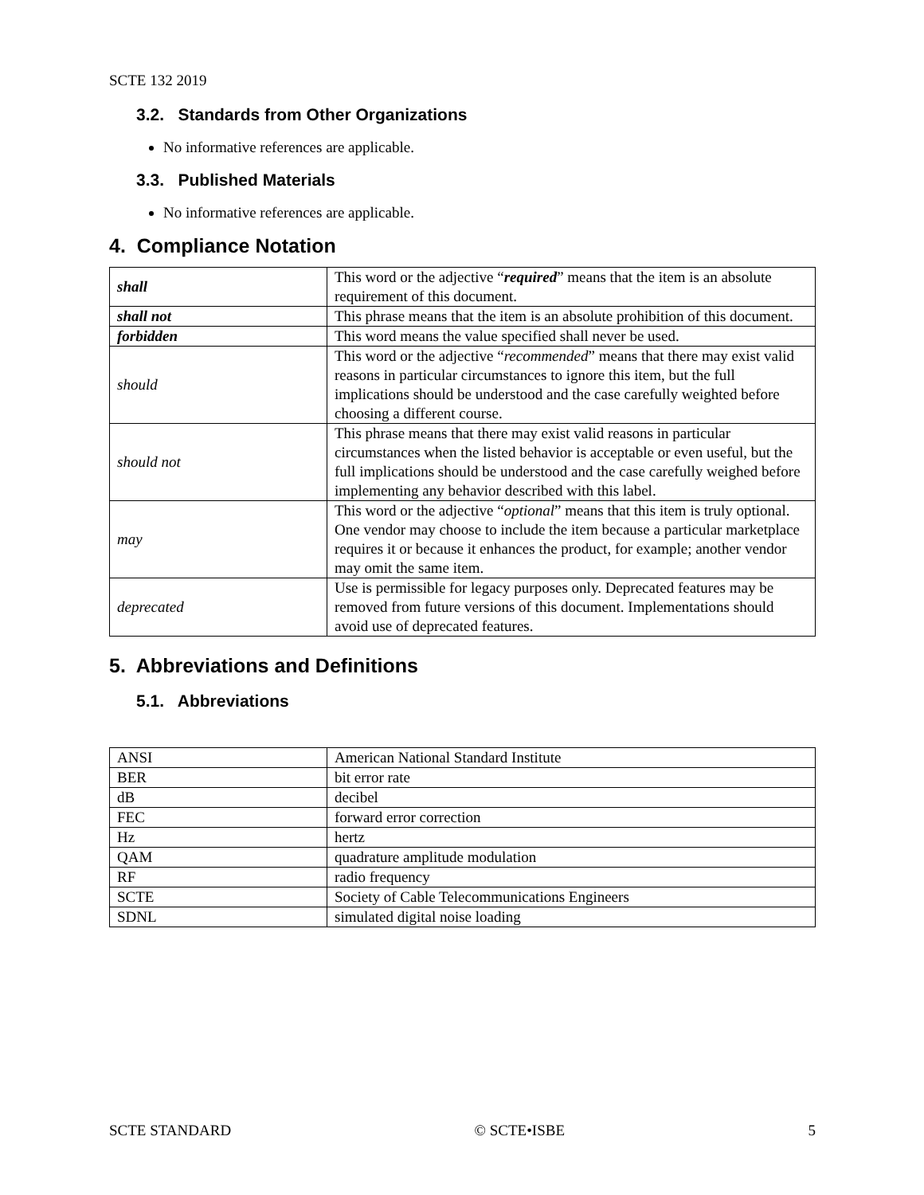SCTE 132 2019
3.2. Standards from Other Organizations
No informative references are applicable.
3.3. Published Materials
No informative references are applicable.
4. Compliance Notation
| shall | This word or the adjective “ required ” means that the item is an absolute requirement of this document. |
| shall not | This phrase means that the item is an absolute prohibition of this document. |
| forbidden | This word means the value specified shall never be used. |
| should | This word or the adjective “ recommended ” means that there may exist valid reasons in particular circumstances to ignore this item, but the full implications should be understood and the case carefully weighted before choosing a different course. |
| should not | This phrase means that there may exist valid reasons in particular circumstances when the listed behavior is acceptable or even useful, but the full implications should be understood and the case carefully weighed before implementing any behavior described with this label. |
| may | This word or the adjective “ optional ” means that this item is truly optional. One vendor may choose to include the item because a particular marketplace requires it or because it enhances the product, for example; another vendor may omit the same item. |
| deprecated | Use is permissible for legacy purposes only. Deprecated features may be removed from future versions of this document. Implementations should avoid use of deprecated features. |
5. Abbreviations and Definitions
5.1. Abbreviations
| ANSI | American National Standard Institute |
| BER | bit error rate |
| dB | decibel |
| FEC | forward error correction |
| Hz | hertz |
| QAM | quadrature amplitude modulation |
| RF | radio frequency |
| SCTE | Society of Cable Telecommunications Engineers |
| SDNL | simulated digital noise loading |
SCTE STANDARD © SCTE•ISBE 5